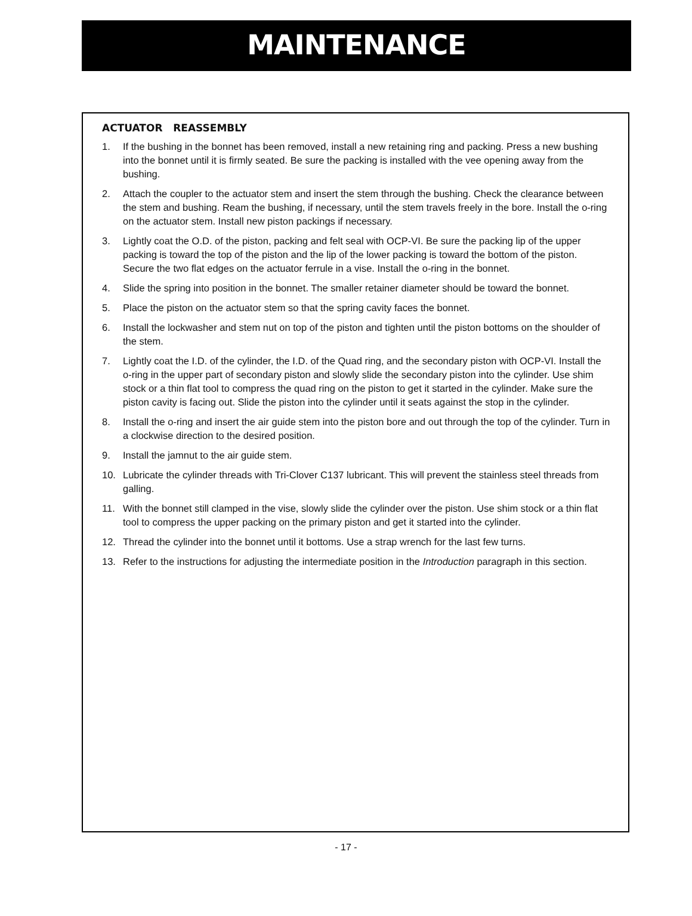MAINTENANCE
ACTUATOR REASSEMBLY
1. If the bushing in the bonnet has been removed, install a new retaining ring and packing. Press a new bushing into the bonnet until it is firmly seated. Be sure the packing is installed with the vee opening away from the bushing.
2. Attach the coupler to the actuator stem and insert the stem through the bushing. Check the clearance between the stem and bushing. Ream the bushing, if necessary, until the stem travels freely in the bore. Install the o-ring on the actuator stem. Install new piston packings if necessary.
3. Lightly coat the O.D. of the piston, packing and felt seal with OCP-VI. Be sure the packing lip of the upper packing is toward the top of the piston and the lip of the lower packing is toward the bottom of the piston. Secure the two flat edges on the actuator ferrule in a vise. Install the o-ring in the bonnet.
4. Slide the spring into position in the bonnet. The smaller retainer diameter should be toward the bonnet.
5. Place the piston on the actuator stem so that the spring cavity faces the bonnet.
6. Install the lockwasher and stem nut on top of the piston and tighten until the piston bottoms on the shoulder of the stem.
7. Lightly coat the I.D. of the cylinder, the I.D. of the Quad ring, and the secondary piston with OCP-VI. Install the o-ring in the upper part of secondary piston and slowly slide the secondary piston into the cylinder. Use shim stock or a thin flat tool to compress the quad ring on the piston to get it started in the cylinder. Make sure the piston cavity is facing out. Slide the piston into the cylinder until it seats against the stop in the cylinder.
8. Install the o-ring and insert the air guide stem into the piston bore and out through the top of the cylinder. Turn in a clockwise direction to the desired position.
9. Install the jamnut to the air guide stem.
10. Lubricate the cylinder threads with Tri-Clover C137 lubricant. This will prevent the stainless steel threads from galling.
11. With the bonnet still clamped in the vise, slowly slide the cylinder over the piston. Use shim stock or a thin flat tool to compress the upper packing on the primary piston and get it started into the cylinder.
12. Thread the cylinder into the bonnet until it bottoms. Use a strap wrench for the last few turns.
13. Refer to the instructions for adjusting the intermediate position in the Introduction paragraph in this section.
- 17 -